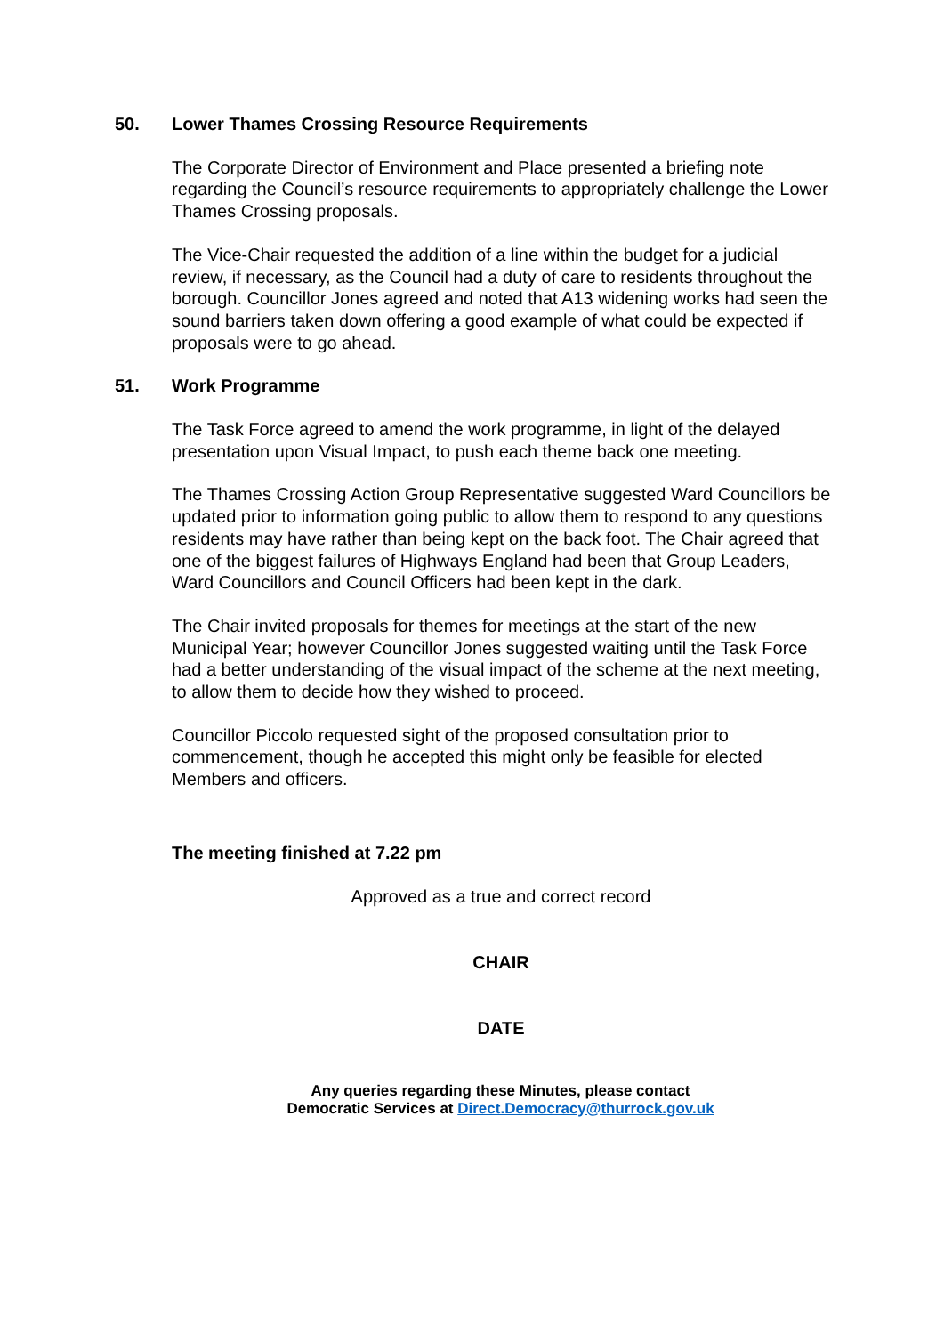50. Lower Thames Crossing Resource Requirements
The Corporate Director of Environment and Place presented a briefing note regarding the Council’s resource requirements to appropriately challenge the Lower Thames Crossing proposals.
The Vice-Chair requested the addition of a line within the budget for a judicial review, if necessary, as the Council had a duty of care to residents throughout the borough. Councillor Jones agreed and noted that A13 widening works had seen the sound barriers taken down offering a good example of what could be expected if proposals were to go ahead.
51. Work Programme
The Task Force agreed to amend the work programme, in light of the delayed presentation upon Visual Impact, to push each theme back one meeting.
The Thames Crossing Action Group Representative suggested Ward Councillors be updated prior to information going public to allow them to respond to any questions residents may have rather than being kept on the back foot. The Chair agreed that one of the biggest failures of Highways England had been that Group Leaders, Ward Councillors and Council Officers had been kept in the dark.
The Chair invited proposals for themes for meetings at the start of the new Municipal Year; however Councillor Jones suggested waiting until the Task Force had a better understanding of the visual impact of the scheme at the next meeting, to allow them to decide how they wished to proceed.
Councillor Piccolo requested sight of the proposed consultation prior to commencement, though he accepted this might only be feasible for elected Members and officers.
The meeting finished at 7.22 pm
Approved as a true and correct record
CHAIR
DATE
Any queries regarding these Minutes, please contact
Democratic Services at Direct.Democracy@thurrock.gov.uk